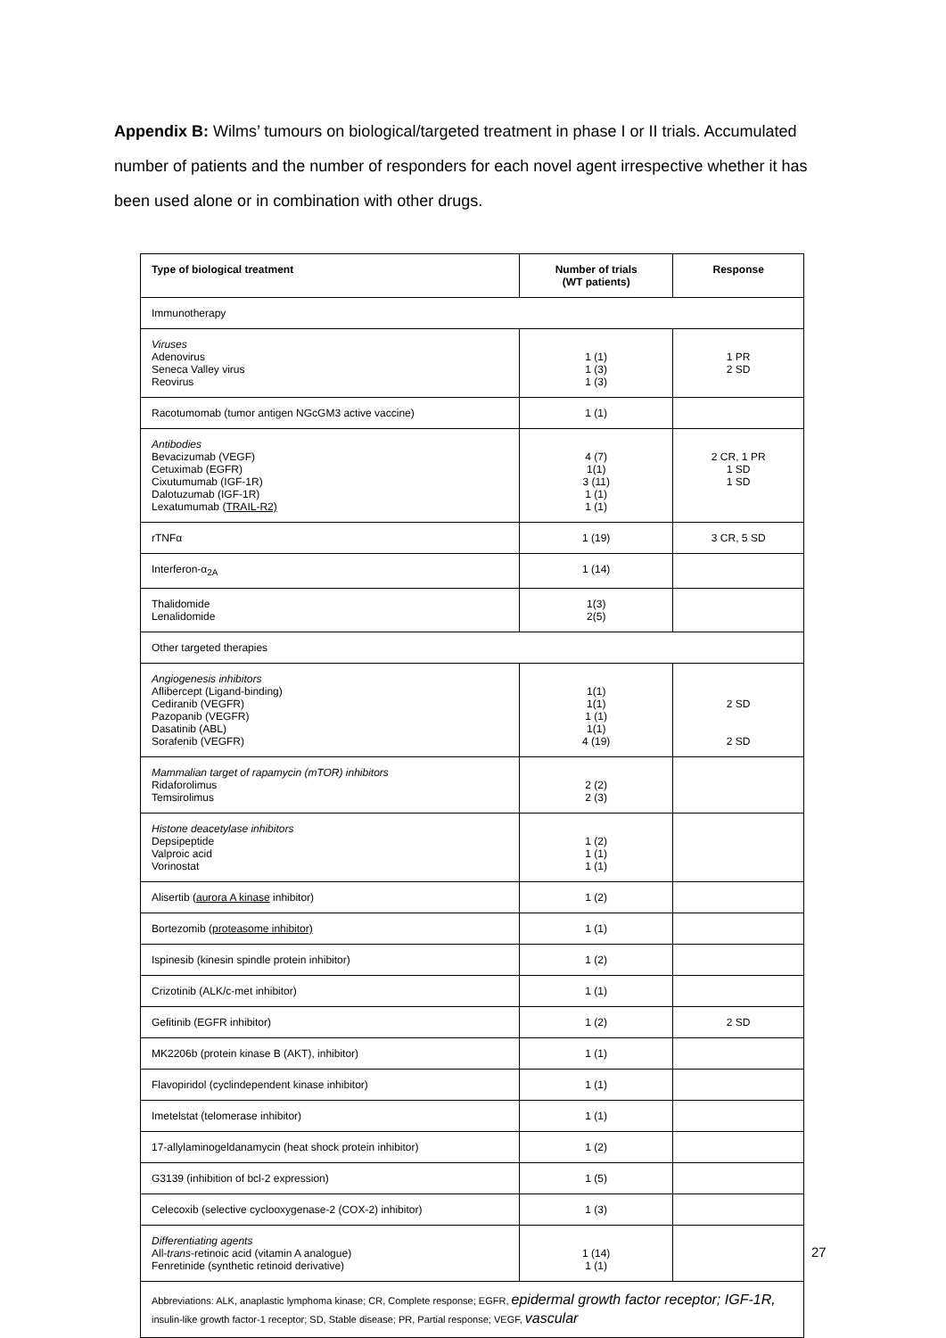Appendix B: Wilms’ tumours on biological/targeted treatment in phase I or II trials. Accumulated number of patients and the number of responders for each novel agent irrespective whether it has been used alone or in combination with other drugs.
| Type of biological treatment | Number of trials (WT patients) | Response |
| --- | --- | --- |
| Immunotherapy | | |
| Viruses Adenovirus Seneca Valley virus Reovirus | 1 (1) 1 (3) 1 (3) | 1 PR 2 SD |
| Racotumomab (tumor antigen NGcGM3 active vaccine) | 1 (1) | |
| Antibodies Bevacizumab (VEGF) Cetuximab (EGFR) Cixutumumab (IGF-1R) Dalotuzumab (IGF-1R) Lexatumumab ( TRAIL-R2) | 4 (7) 1(1) 3 (11) 1 (1) 1 (1) | 2 CR, 1 PR 1 SD 1 SD |
| rTNFα | 1 (19) | 3 CR, 5 SD |
| Interferon-α<sub>2A</sub> | 1 (14) | |
| Thalidomide Lenalidomide | 1(3) 2(5) | |
| Other targeted therapies | | |
| Angiogenesis inhibitors Aflibercept (Ligand-binding) Cediranib (VEGFR) Pazopanib (VEGFR) Dasatinib (ABL) Sorafenib (VEGFR) | 1(1) 1(1) 1 (1) 1(1) 4 (19) | 2 SD 2 SD |
| Mammalian target of rapamycin (mTOR) inhibitors Ridaforolimus Temsirolimus | 2 (2) 2 (3) | |
| Histone deacetylase inhibitors Depsipeptide Valproic acid Vorinostat | 1 (2) 1 (1) 1 (1) | |
| Alisertib ( aurora A kinase inhibitor) | 1 (2) | |
| Bortezomib ( proteasome inhibitor) | 1 (1) | |
| Ispinesib (kinesin spindle protein inhibitor) | 1 (2) | |
| Crizotinib (ALK/c-met inhibitor) | 1 (1) | |
| Gefitinib (EGFR inhibitor) | 1 (2) | 2 SD |
| MK2206b (protein kinase B (AKT), inhibitor) | 1 (1) | |
| Flavopiridol (cyclindependent kinase inhibitor) | 1 (1) | |
| Imetelstat (telomerase inhibitor) | 1 (1) | |
| 17-allylaminogeldanamycin (heat shock protein inhibitor) | 1 (2) | |
| G3139 (inhibition of bcl-2 expression) | 1 (5) | |
| Celecoxib (selective cyclooxygenase-2 (COX-2) inhibitor) | 1 (3) | |
| Differentiating agents All- trans -retinoic acid (vitamin A analogue) Fenretinide (synthetic retinoid derivative) | 1 (14) 1 (1) | |
| Abbreviations: ALK, anaplastic lymphoma kinase; CR, Complete response; EGFR, epidermal growth factor receptor; IGF-1R, insulin-like growth factor-1 receptor; SD, Stable disease; PR, Partial response; VEGF, vascular | | |
27